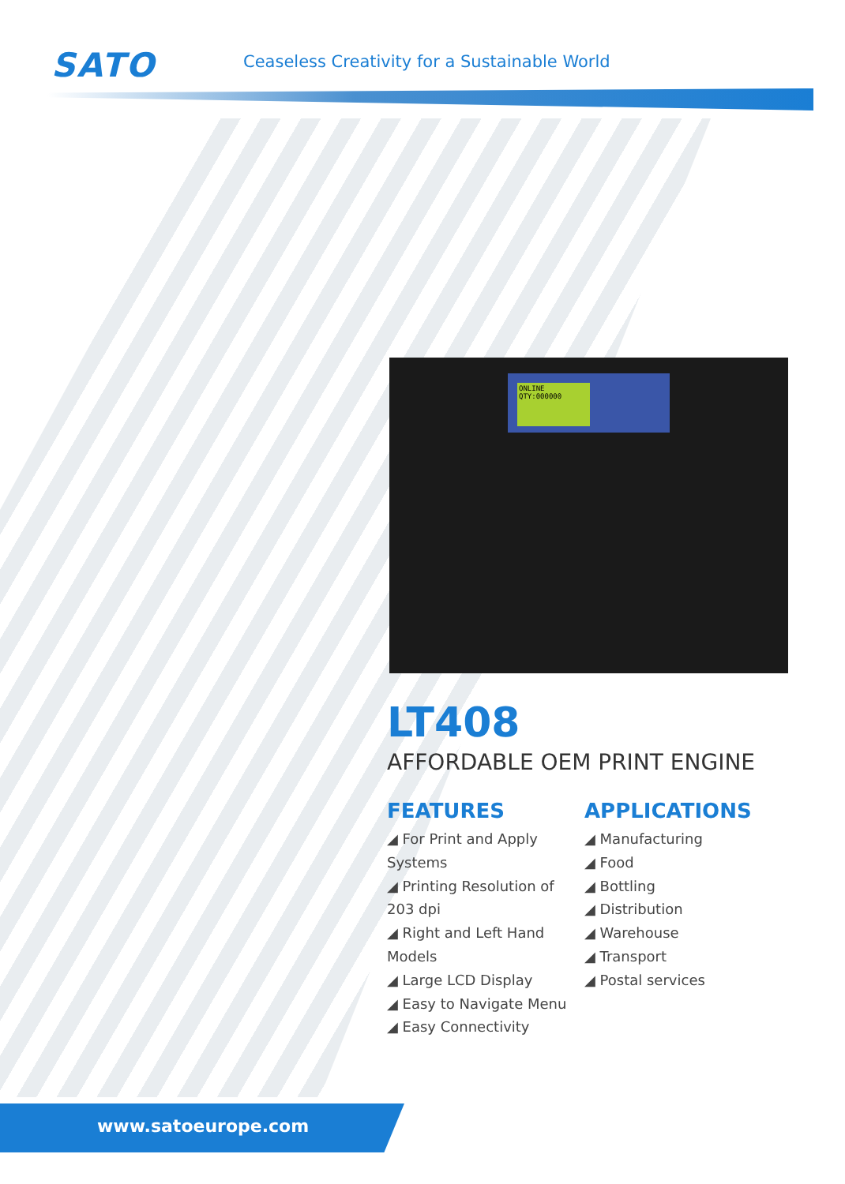SATO
Ceaseless Creativity for a Sustainable World
ONLINE
QTY:000000
LT408
AFFORDABLE OEM PRINT ENGINE
FEATURES
◢ For Print and Apply Systems
◢ Printing Resolution of 203 dpi
◢ Right and Left Hand Models
◢ Large LCD Display
◢ Easy to Navigate Menu
◢ Easy Connectivity
APPLICATIONS
◢ Manufacturing
◢ Food
◢ Bottling
◢ Distribution
◢ Warehouse
◢ Transport
◢ Postal services
www.satoeurope.com